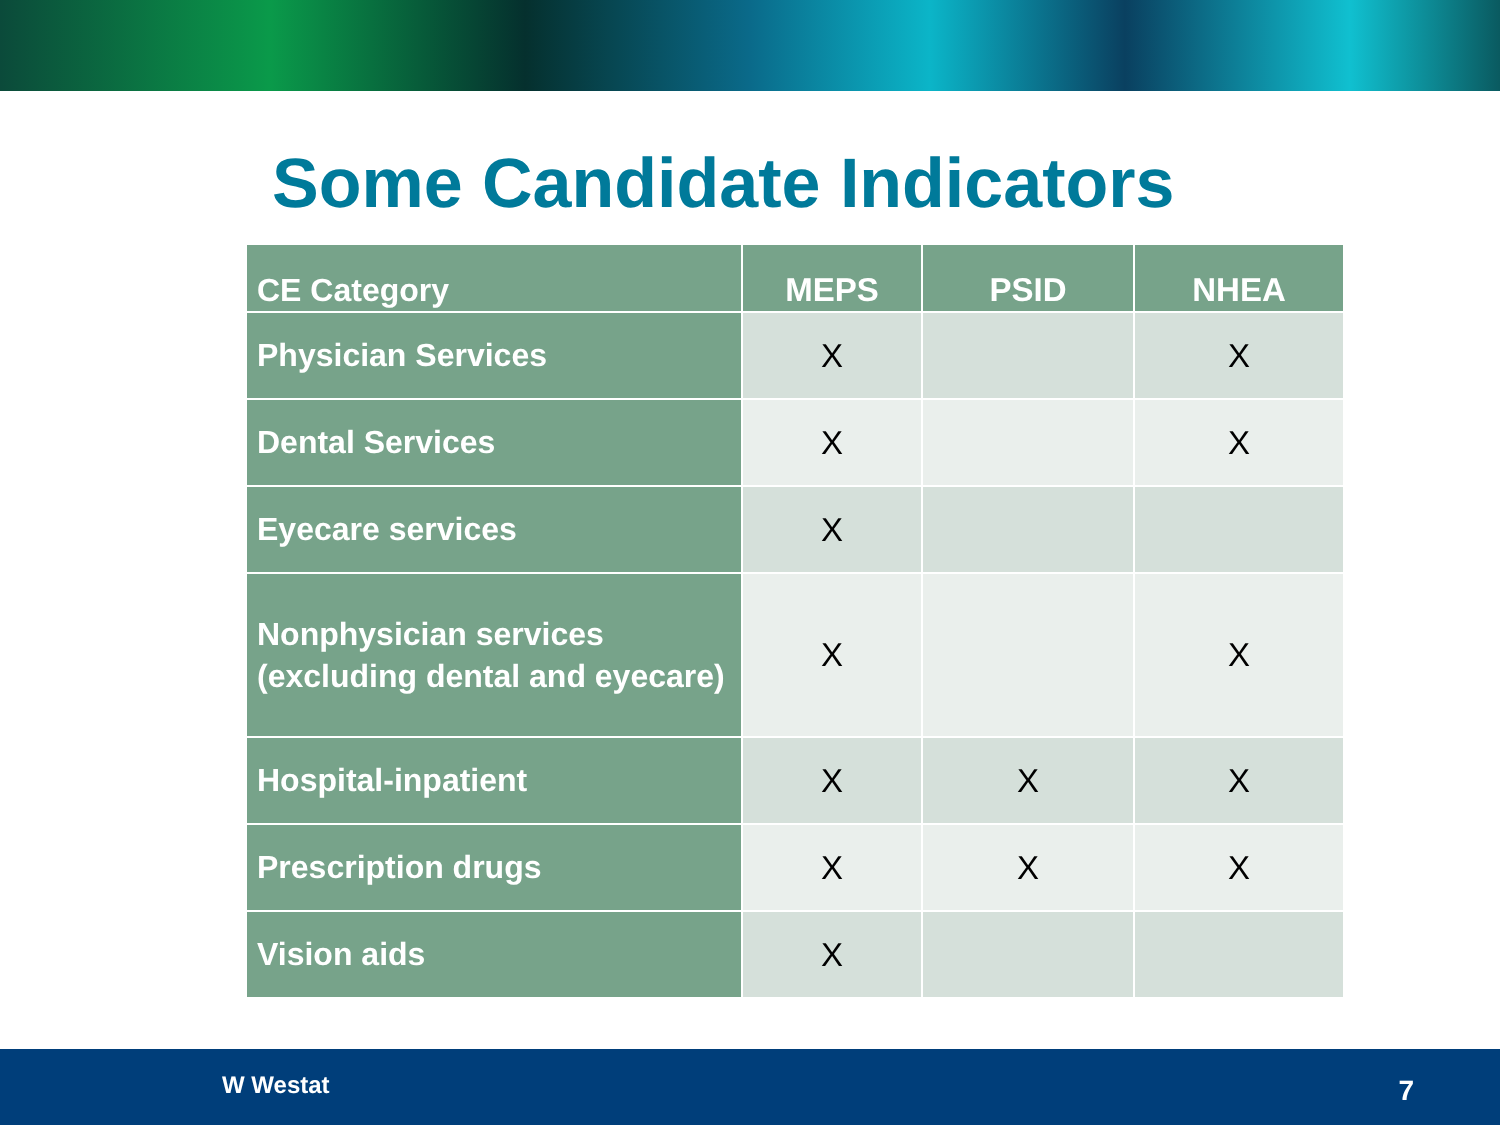Some Candidate Indicators
| CE Category | MEPS | PSID | NHEA |
| --- | --- | --- | --- |
| Physician Services | X | | X |
| Dental Services | X | | X |
| Eyecare services | X | | |
| Nonphysician services (excluding dental and eyecare) | X | | X |
| Hospital-inpatient | X | X | X |
| Prescription drugs | X | X | X |
| Vision aids | X | | |
W Westat 7